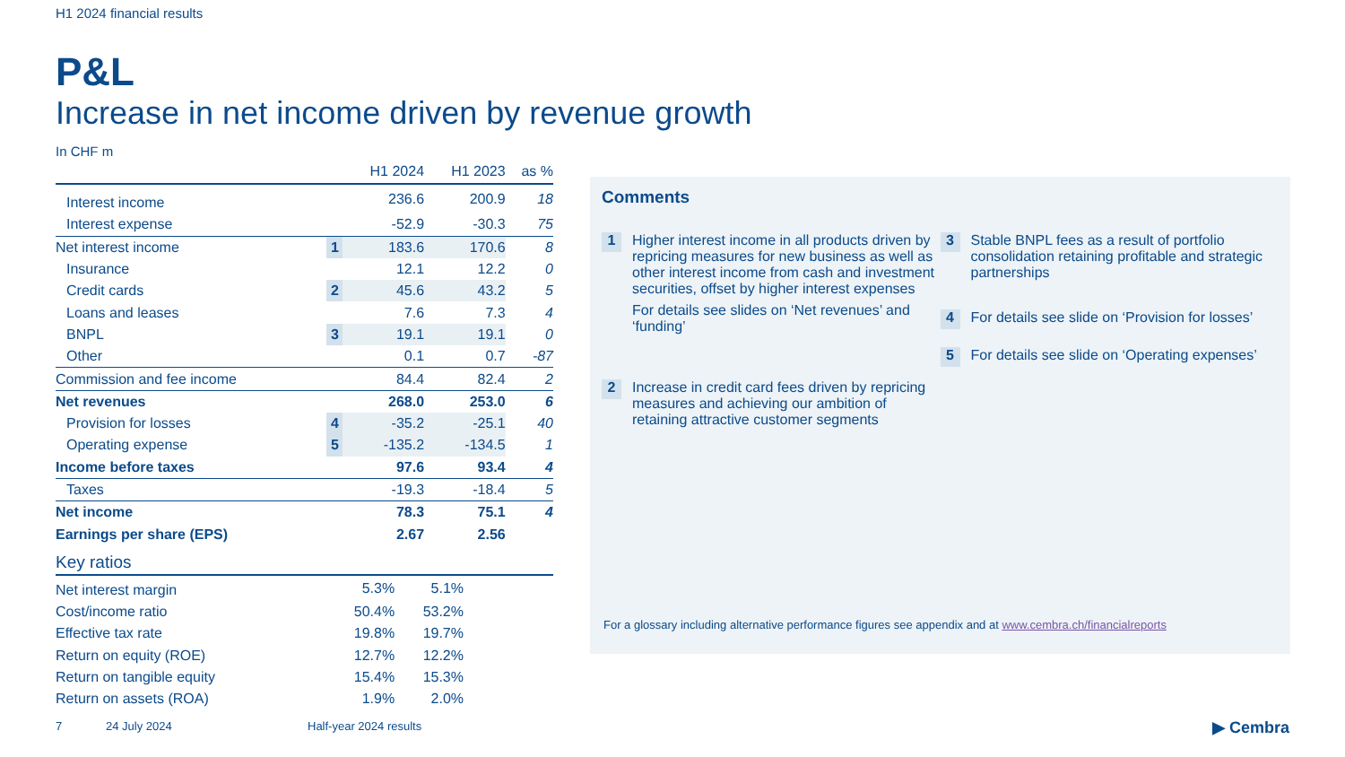H1 2024 financial results
P&L
Increase in net income driven by revenue growth
In CHF m
| | | H1 2024 | H1 2023 | as % |
| --- | --- | --- | --- | --- |
| Interest income | | 236.6 | 200.9 | 18 |
| Interest expense | | -52.9 | -30.3 | 75 |
| Net interest income | 1 | 183.6 | 170.6 | 8 |
| Insurance | | 12.1 | 12.2 | 0 |
| Credit cards | 2 | 45.6 | 43.2 | 5 |
| Loans and leases | | 7.6 | 7.3 | 4 |
| BNPL | 3 | 19.1 | 19.1 | 0 |
| Other | | 0.1 | 0.7 | -87 |
| Commission and fee income | | 84.4 | 82.4 | 2 |
| Net revenues | | 268.0 | 253.0 | 6 |
| Provision for losses | 4 | -35.2 | -25.1 | 40 |
| Operating expense | 5 | -135.2 | -134.5 | 1 |
| Income before taxes | | 97.6 | 93.4 | 4 |
| Taxes | | -19.3 | -18.4 | 5 |
| Net income | | 78.3 | 75.1 | 4 |
| Earnings per share (EPS) | | 2.67 | 2.56 | |
Key ratios
| Net interest margin | 5.3% | 5.1% | |
| Cost/income ratio | 50.4% | 53.2% | |
| Effective tax rate | 19.8% | 19.7% | |
| Return on equity (ROE) | 12.7% | 12.2% | |
| Return on tangible equity | 15.4% | 15.3% | |
| Return on assets (ROA) | 1.9% | 2.0% | |
Comments
1
Higher interest income in all products driven by repricing measures for new business as well as other interest income from cash and investment securities, offset by higher interest expenses
For details see slides on ‘Net revenues’ and ‘funding’
2
Increase in credit card fees driven by repricing measures and achieving our ambition of retaining attractive customer segments
3
Stable BNPL fees as a result of portfolio consolidation retaining profitable and strategic partnerships
4
For details see slide on ‘Provision for losses’
5
For details see slide on ‘Operating expenses’
For a glossary including alternative performance figures see appendix and at www.cembra.ch/financialreports
7 24 July 2024 Half-year 2024 results ▶ Cembra